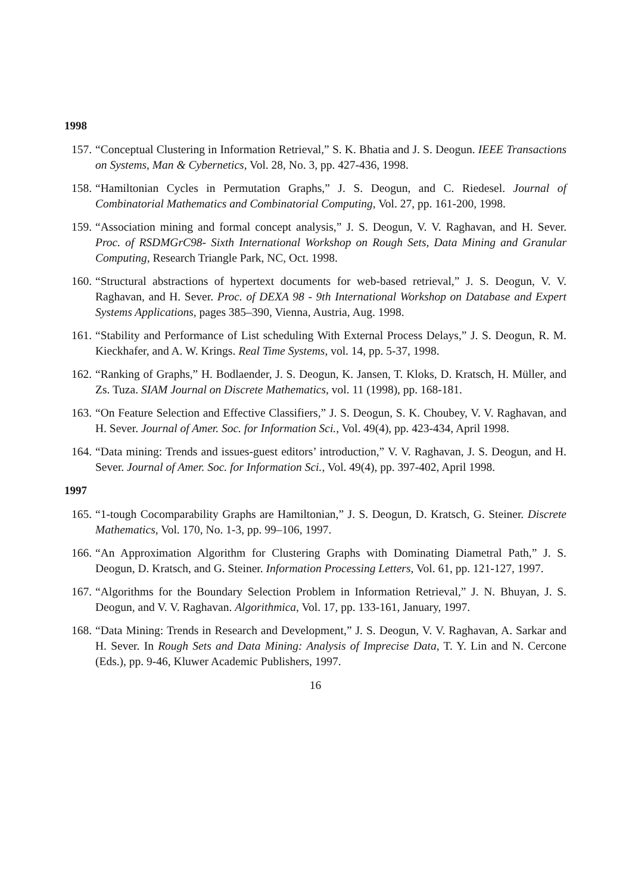1998
157. “Conceptual Clustering in Information Retrieval,” S. K. Bhatia and J. S. Deogun. IEEE Transactions on Systems, Man & Cybernetics, Vol. 28, No. 3, pp. 427-436, 1998.
158. “Hamiltonian Cycles in Permutation Graphs,” J. S. Deogun, and C. Riedesel. Journal of Combinatorial Mathematics and Combinatorial Computing, Vol. 27, pp. 161-200, 1998.
159. “Association mining and formal concept analysis,” J. S. Deogun, V. V. Raghavan, and H. Sever. Proc. of RSDMGrC98- Sixth International Workshop on Rough Sets, Data Mining and Granular Computing, Research Triangle Park, NC, Oct. 1998.
160. “Structural abstractions of hypertext documents for web-based retrieval,” J. S. Deogun, V. V. Raghavan, and H. Sever. Proc. of DEXA 98 - 9th International Workshop on Database and Expert Systems Applications, pages 385–390, Vienna, Austria, Aug. 1998.
161. “Stability and Performance of List scheduling With External Process Delays,” J. S. Deogun, R. M. Kieckhafer, and A. W. Krings. Real Time Systems, vol. 14, pp. 5-37, 1998.
162. “Ranking of Graphs,” H. Bodlaender, J. S. Deogun, K. Jansen, T. Kloks, D. Kratsch, H. Müller, and Zs. Tuza. SIAM Journal on Discrete Mathematics, vol. 11 (1998), pp. 168-181.
163. “On Feature Selection and Effective Classifiers,” J. S. Deogun, S. K. Choubey, V. V. Raghavan, and H. Sever. Journal of Amer. Soc. for Information Sci., Vol. 49(4), pp. 423-434, April 1998.
164. “Data mining: Trends and issues-guest editors’ introduction,” V. V. Raghavan, J. S. Deogun, and H. Sever. Journal of Amer. Soc. for Information Sci., Vol. 49(4), pp. 397-402, April 1998.
1997
165. “1-tough Cocomparability Graphs are Hamiltonian,” J. S. Deogun, D. Kratsch, G. Steiner. Discrete Mathematics, Vol. 170, No. 1-3, pp. 99–106, 1997.
166. “An Approximation Algorithm for Clustering Graphs with Dominating Diametral Path,” J. S. Deogun, D. Kratsch, and G. Steiner. Information Processing Letters, Vol. 61, pp. 121-127, 1997.
167. “Algorithms for the Boundary Selection Problem in Information Retrieval,” J. N. Bhuyan, J. S. Deogun, and V. V. Raghavan. Algorithmica, Vol. 17, pp. 133-161, January, 1997.
168. “Data Mining: Trends in Research and Development,” J. S. Deogun, V. V. Raghavan, A. Sarkar and H. Sever. In Rough Sets and Data Mining: Analysis of Imprecise Data, T. Y. Lin and N. Cercone (Eds.), pp. 9-46, Kluwer Academic Publishers, 1997.
16